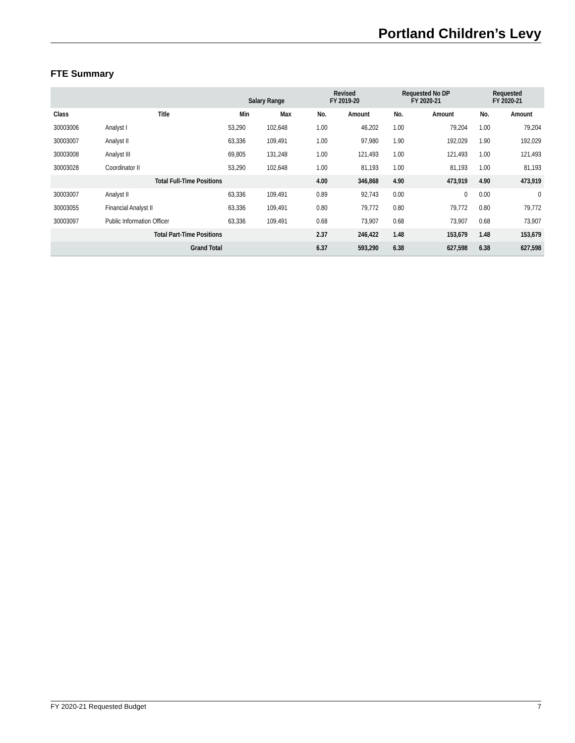Portland Children’s Levy
FTE Summary
| | | Salary Range | | Revised FY 2019-20 | | Requested No DP FY 2020-21 | | Requested FY 2020-21 | |
| --- | --- | --- | --- | --- | --- | --- | --- | --- | --- |
| Class | Title | Min | Max | No. | Amount | No. | Amount | No. | Amount |
| 30003006 | Analyst I | 53,290 | 102,648 | 1.00 | 46,202 | 1.00 | 79,204 | 1.00 | 79,204 |
| 30003007 | Analyst II | 63,336 | 109,491 | 1.00 | 97,980 | 1.90 | 192,029 | 1.90 | 192,029 |
| 30003008 | Analyst III | 69,805 | 131,248 | 1.00 | 121,493 | 1.00 | 121,493 | 1.00 | 121,493 |
| 30003028 | Coordinator II | 53,290 | 102,648 | 1.00 | 81,193 | 1.00 | 81,193 | 1.00 | 81,193 |
| | Total Full-Time Positions | | | 4.00 | 346,868 | 4.90 | 473,919 | 4.90 | 473,919 |
| 30003007 | Analyst II | 63,336 | 109,491 | 0.89 | 92,743 | 0.00 | 0 | 0.00 | 0 |
| 30003055 | Financial Analyst II | 63,336 | 109,491 | 0.80 | 79,772 | 0.80 | 79,772 | 0.80 | 79,772 |
| 30003097 | Public Information Officer | 63,336 | 109,491 | 0.68 | 73,907 | 0.68 | 73,907 | 0.68 | 73,907 |
| | Total Part-Time Positions | | | 2.37 | 246,422 | 1.48 | 153,679 | 1.48 | 153,679 |
| | Grand Total | | | 6.37 | 593,290 | 6.38 | 627,598 | 6.38 | 627,598 |
FY 2020-21 Requested Budget 7